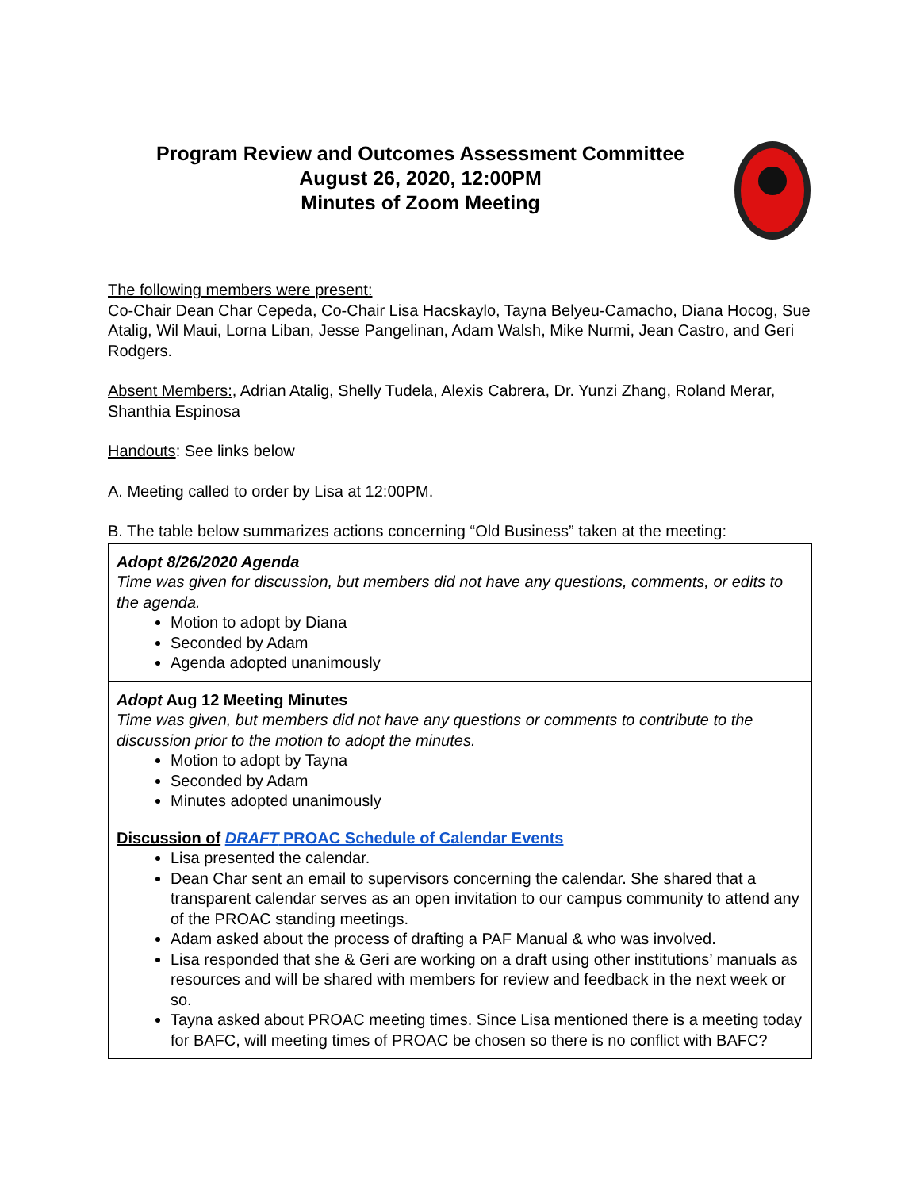Program Review and Outcomes Assessment Committee
August 26, 2020, 12:00PM
Minutes of Zoom Meeting
The following members were present:
Co-Chair Dean Char Cepeda, Co-Chair Lisa Hacskaylo, Tayna Belyeu-Camacho, Diana Hocog, Sue Atalig, Wil Maui, Lorna Liban, Jesse Pangelinan, Adam Walsh, Mike Nurmi, Jean Castro, and Geri Rodgers.
Absent Members:, Adrian Atalig, Shelly Tudela, Alexis Cabrera, Dr. Yunzi Zhang, Roland Merar, Shanthia Espinosa
Handouts: See links below
A. Meeting called to order by Lisa at 12:00PM.
B. The table below summarizes actions concerning “Old Business” taken at the meeting:
| Adopt 8/26/2020 Agenda Time was given for discussion, but members did not have any questions, comments, or edits to the agenda. Motion to adopt by Diana Seconded by Adam Agenda adopted unanimously |
| Adopt Aug 12 Meeting Minutes Time was given, but members did not have any questions or comments to contribute to the discussion prior to the motion to adopt the minutes. Motion to adopt by Tayna Seconded by Adam Minutes adopted unanimously |
| Discussion of DRAFT PROAC Schedule of Calendar Events Lisa presented the calendar. Dean Char sent an email to supervisors concerning the calendar. She shared that a transparent calendar serves as an open invitation to our campus community to attend any of the PROAC standing meetings. Adam asked about the process of drafting a PAF Manual & who was involved. Lisa responded that she & Geri are working on a draft using other institutions’ manuals as resources and will be shared with members for review and feedback in the next week or so. Tayna asked about PROAC meeting times. Since Lisa mentioned there is a meeting today for BAFC, will meeting times of PROAC be chosen so there is no conflict with BAFC? |